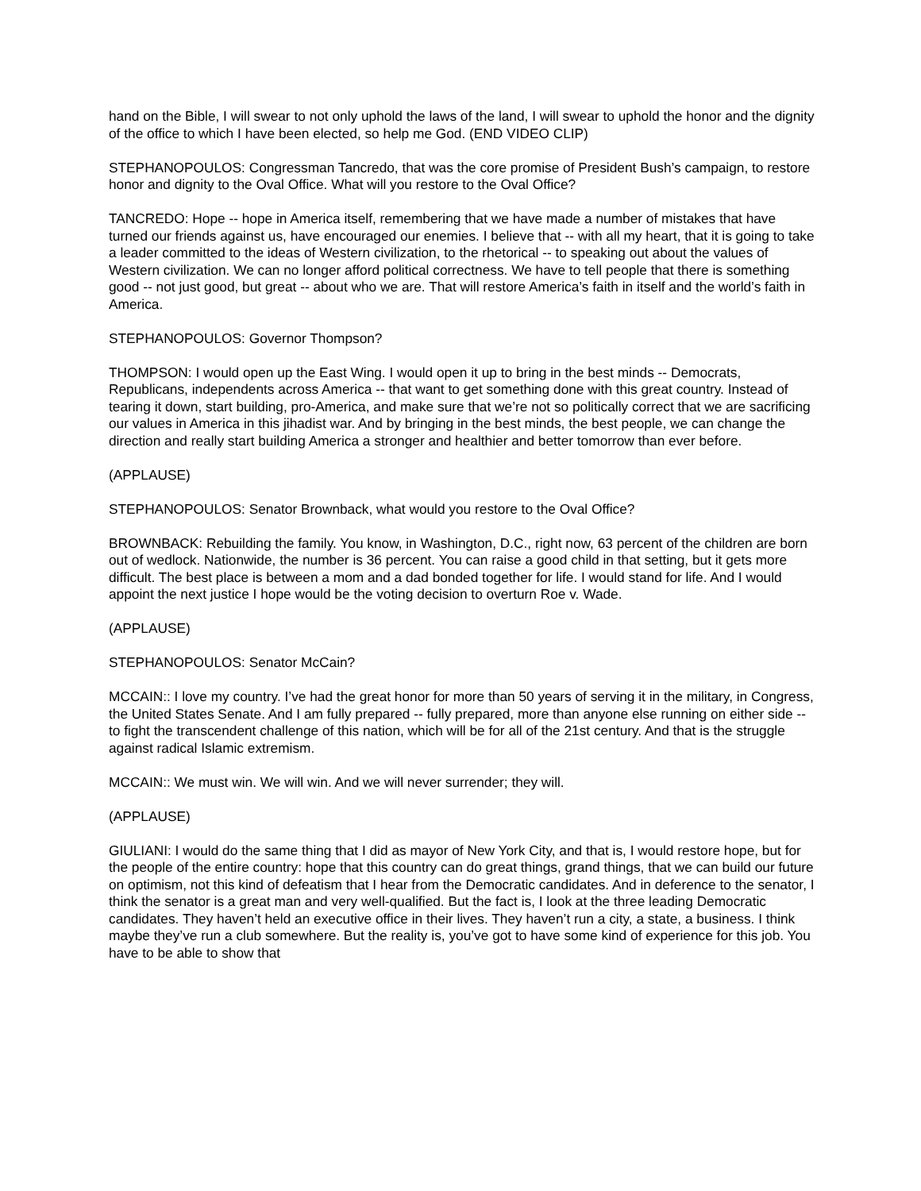hand on the Bible, I will swear to not only uphold the laws of the land, I will swear to uphold the honor and the dignity of the office to which I have been elected, so help me God. (END VIDEO CLIP)
STEPHANOPOULOS: Congressman Tancredo, that was the core promise of President Bush’s campaign, to restore honor and dignity to the Oval Office. What will you restore to the Oval Office?
TANCREDO: Hope -- hope in America itself, remembering that we have made a number of mistakes that have turned our friends against us, have encouraged our enemies. I believe that -- with all my heart, that it is going to take a leader committed to the ideas of Western civilization, to the rhetorical -- to speaking out about the values of Western civilization. We can no longer afford political correctness. We have to tell people that there is something good -- not just good, but great -- about who we are. That will restore America’s faith in itself and the world’s faith in America.
STEPHANOPOULOS: Governor Thompson?
THOMPSON: I would open up the East Wing. I would open it up to bring in the best minds -- Democrats, Republicans, independents across America -- that want to get something done with this great country. Instead of tearing it down, start building, pro-America, and make sure that we’re not so politically correct that we are sacrificing our values in America in this jihadist war. And by bringing in the best minds, the best people, we can change the direction and really start building America a stronger and healthier and better tomorrow than ever before.
(APPLAUSE)
STEPHANOPOULOS: Senator Brownback, what would you restore to the Oval Office?
BROWNBACK: Rebuilding the family. You know, in Washington, D.C., right now, 63 percent of the children are born out of wedlock. Nationwide, the number is 36 percent. You can raise a good child in that setting, but it gets more difficult. The best place is between a mom and a dad bonded together for life. I would stand for life. And I would appoint the next justice I hope would be the voting decision to overturn Roe v. Wade.
(APPLAUSE)
STEPHANOPOULOS: Senator McCain?
MCCAIN:: I love my country. I’ve had the great honor for more than 50 years of serving it in the military, in Congress, the United States Senate. And I am fully prepared -- fully prepared, more than anyone else running on either side -- to fight the transcendent challenge of this nation, which will be for all of the 21st century. And that is the struggle against radical Islamic extremism.
MCCAIN:: We must win. We will win. And we will never surrender; they will.
(APPLAUSE)
GIULIANI: I would do the same thing that I did as mayor of New York City, and that is, I would restore hope, but for the people of the entire country: hope that this country can do great things, grand things, that we can build our future on optimism, not this kind of defeatism that I hear from the Democratic candidates. And in deference to the senator, I think the senator is a great man and very well-qualified. But the fact is, I look at the three leading Democratic candidates. They haven’t held an executive office in their lives. They haven’t run a city, a state, a business. I think maybe they’ve run a club somewhere. But the reality is, you’ve got to have some kind of experience for this job. You have to be able to show that